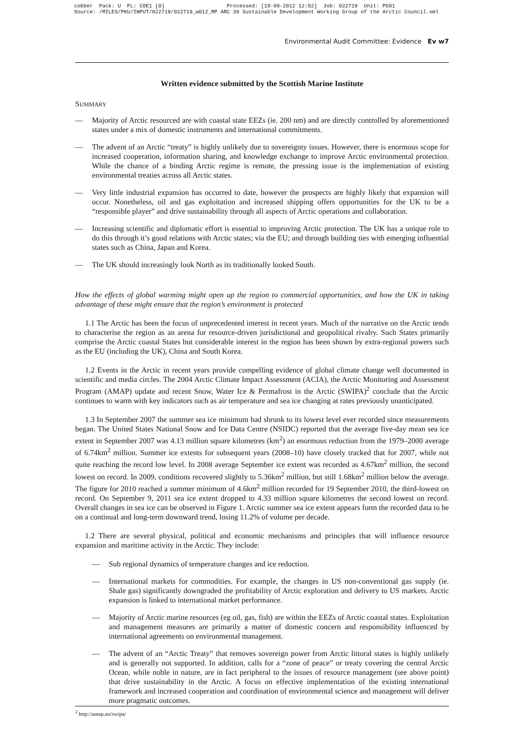cobber Pack: U PL: COE1 [O] Processed: [18-09-2012 12:02] Job: 022719 Unit: PG01 Source: /MILES/PKU/INPUT/022719/022719_w012_MP ARC 30 Sustainable Development Working Group of the Arctic Council.xml
Environmental Audit Committee: Evidence Ev w7
Written evidence submitted by the Scottish Marine Institute
SUMMARY
— Majority of Arctic resourced are with coastal state EEZs (ie. 200 nm) and are directly controlled by aforementioned states under a mix of domestic instruments and international commitments.
— The advent of an Arctic “treaty” is highly unlikely due to sovereignty issues. However, there is enormous scope for increased cooperation, information sharing, and knowledge exchange to improve Arctic environmental protection. While the chance of a binding Arctic regime is remote, the pressing issue is the implementation of existing environmental treaties across all Arctic states.
— Very little industrial expansion has occurred to date, however the prospects are highly likely that expansion will occur. Nonetheless, oil and gas exploitation and increased shipping offers opportunities for the UK to be a “responsible player” and drive sustainability through all aspects of Arctic operations and collaboration.
— Increasing scientific and diplomatic effort is essential to improving Arctic protection. The UK has a unique role to do this through it’s good relations with Arctic states; via the EU; and through building ties with emerging influential states such as China, Japan and Korea.
— The UK should increasingly look North as its traditionally looked South.
How the effects of global warming might open up the region to commercial opportunities, and how the UK in taking advantage of these might ensure that the region’s environment is protected
1.1 The Arctic has been the focus of unprecedented interest in recent years. Much of the narrative on the Arctic tends to characterise the region as an arena for resource-driven jurisdictional and geopolitical rivalry. Such States primarily comprise the Arctic coastal States but considerable interest in the region has been shown by extra-regional powers such as the EU (including the UK), China and South Korea.
1.2 Events in the Arctic in recent years provide compelling evidence of global climate change well documented in scientific and media circles. The 2004 Arctic Climate Impact Assessment (ACIA), the Arctic Monitoring and Assessment Program (AMAP) update and recent Snow, Water Ice & Permafrost in the Arctic (SWIPA)<sup>2</sup> conclude that the Arctic continues to warm with key indicators such as air temperature and sea ice changing at rates previously unanticipated.
1.3 In September 2007 the summer sea ice minimum had shrunk to its lowest level ever recorded since measurements began. The United States National Snow and Ice Data Centre (NSIDC) reported that the average five-day mean sea ice extent in September 2007 was 4.13 million square kilometres (km<sup>2</sup>) an enormous reduction from the 1979–2000 average of 6.74km<sup>2</sup> million. Summer ice extents for subsequent years (2008–10) have closely tracked that for 2007, while not quite reaching the record low level. In 2008 average September ice extent was recorded as 4.67km<sup>2</sup> million, the second lowest on record. In 2009, conditions recovered slightly to 5.36km<sup>2</sup> million, but still 1.68km<sup>2</sup> million below the average. The figure for 2010 reached a summer minimum of 4.6km<sup>2</sup> million recorded for 19 September 2010, the third-lowest on record. On September 9, 2011 sea ice extent dropped to 4.33 million square kilometres the second lowest on record. Overall changes in sea ice can be observed in Figure 1. Arctic summer sea ice extent appears form the recorded data to be on a continual and long-term downward trend, losing 11.2% of volume per decade.
1.2 There are several physical, political and economic mechanisms and principles that will influence resource expansion and maritime activity in the Arctic. They include:
— Sub regional dynamics of temperature changes and ice reduction.
— International markets for commodities. For example, the changes in US non-conventional gas supply (ie. Shale gas) significantly downgraded the profitability of Arctic exploration and delivery to US markets. Arctic expansion is linked to international market performance.
— Majority of Arctic marine resources (eg oil, gas, fish) are within the EEZs of Arctic coastal states. Exploitation and management measures are primarily a matter of domestic concern and responsibility influenced by international agreements on environmental management.
— The advent of an “Arctic Treaty” that removes sovereign power from Arctic littoral states is highly unlikely and is generally not supported. In addition, calls for a “zone of peace” or treaty covering the central Arctic Ocean, while noble in nature, are in fact peripheral to the issues of resource management (see above point) that drive sustainability in the Arctic. A focus on effective implementation of the existing international framework and increased cooperation and coordination of environmental science and management will deliver more pragmatic outcomes.
<sup>2</sup> http://amap.no/swipa/